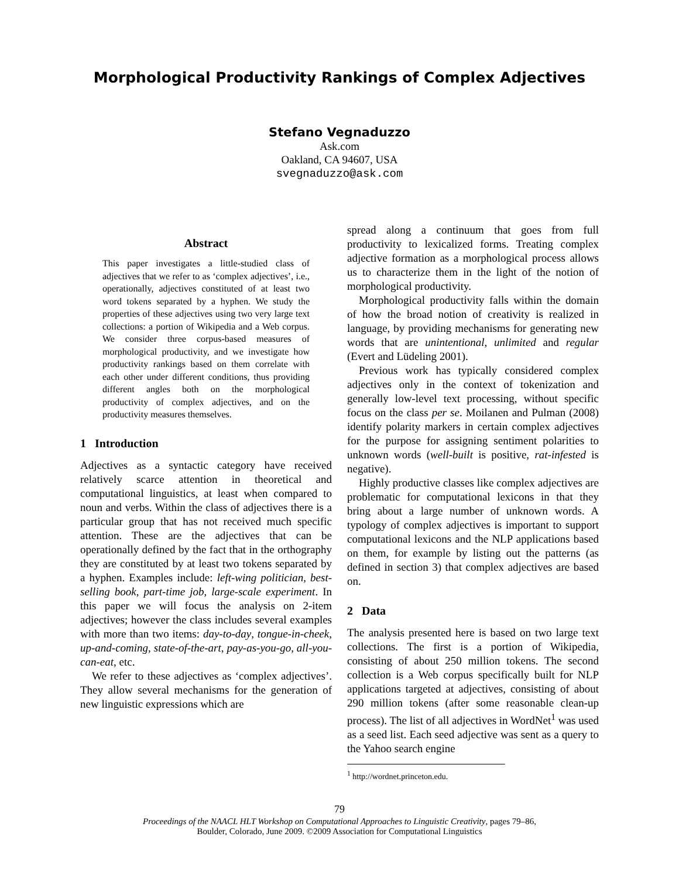Morphological Productivity Rankings of Complex Adjectives
Stefano Vegnaduzzo
Ask.com
Oakland, CA 94607, USA
svegnaduzzo@ask.com
Abstract
This paper investigates a little-studied class of adjectives that we refer to as ‘complex adjectives’, i.e., operationally, adjectives constituted of at least two word tokens separated by a hyphen. We study the properties of these adjectives using two very large text collections: a portion of Wikipedia and a Web corpus. We consider three corpus-based measures of morphological productivity, and we investigate how productivity rankings based on them correlate with each other under different conditions, thus providing different angles both on the morphological productivity of complex adjectives, and on the productivity measures themselves.
1 Introduction
Adjectives as a syntactic category have received relatively scarce attention in theoretical and computational linguistics, at least when compared to noun and verbs. Within the class of adjectives there is a particular group that has not received much specific attention. These are the adjectives that can be operationally defined by the fact that in the orthography they are constituted by at least two tokens separated by a hyphen. Examples include: left-wing politician, best-selling book, part-time job, large-scale experiment. In this paper we will focus the analysis on 2-item adjectives; however the class includes several examples with more than two items: day-to-day, tongue-in-cheek, up-and-coming, state-of-the-art, pay-as-you-go, all-you-can-eat, etc.
We refer to these adjectives as ‘complex adjectives’. They allow several mechanisms for the generation of new linguistic expressions which are
spread along a continuum that goes from full productivity to lexicalized forms. Treating complex adjective formation as a morphological process allows us to characterize them in the light of the notion of morphological productivity.
Morphological productivity falls within the domain of how the broad notion of creativity is realized in language, by providing mechanisms for generating new words that are unintentional, unlimited and regular (Evert and Lüdeling 2001).
Previous work has typically considered complex adjectives only in the context of tokenization and generally low-level text processing, without specific focus on the class per se. Moilanen and Pulman (2008) identify polarity markers in certain complex adjectives for the purpose for assigning sentiment polarities to unknown words (well-built is positive, rat-infested is negative).
Highly productive classes like complex adjectives are problematic for computational lexicons in that they bring about a large number of unknown words. A typology of complex adjectives is important to support computational lexicons and the NLP applications based on them, for example by listing out the patterns (as defined in section 3) that complex adjectives are based on.
2 Data
The analysis presented here is based on two large text collections. The first is a portion of Wikipedia, consisting of about 250 million tokens. The second collection is a Web corpus specifically built for NLP applications targeted at adjectives, consisting of about 290 million tokens (after some reasonable clean-up process). The list of all adjectives in WordNet<sup>1</sup> was used as a seed list. Each seed adjective was sent as a query to the Yahoo search engine
<sup>1</sup> http://wordnet.princeton.edu.
79
Proceedings of the NAACL HLT Workshop on Computational Approaches to Linguistic Creativity, pages 79–86,
Boulder, Colorado, June 2009. ©2009 Association for Computational Linguistics